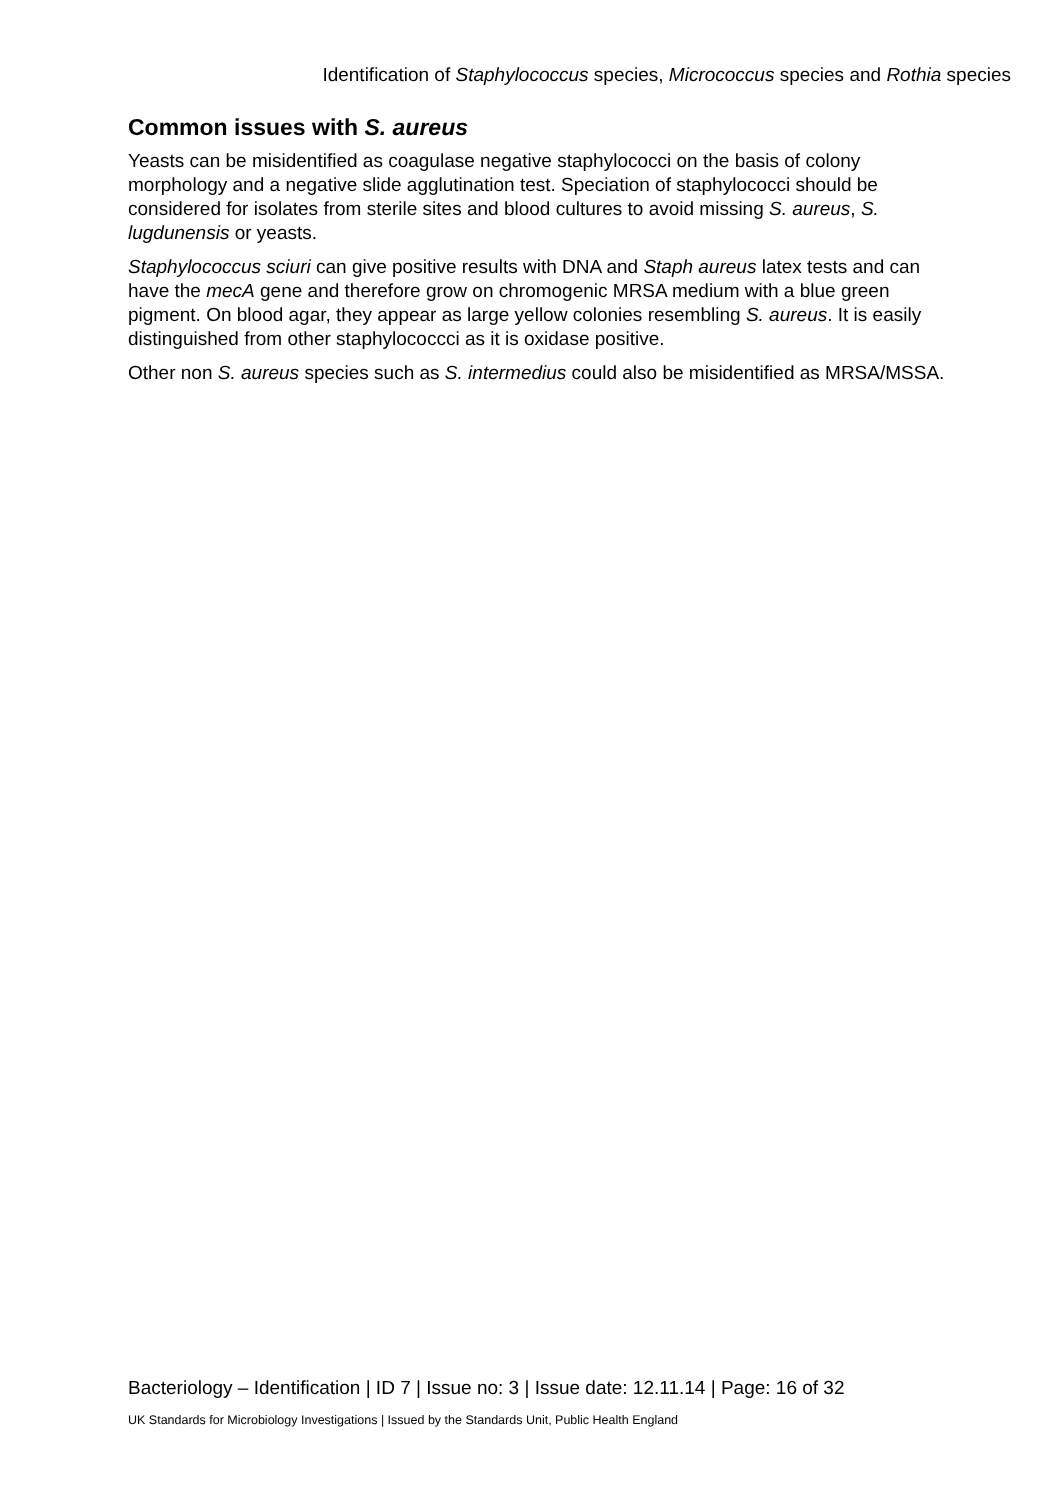Identification of Staphylococcus species, Micrococcus species and Rothia species
Common issues with S. aureus
Yeasts can be misidentified as coagulase negative staphylococci on the basis of colony morphology and a negative slide agglutination test. Speciation of staphylococci should be considered for isolates from sterile sites and blood cultures to avoid missing S. aureus, S. lugdunensis or yeasts.
Staphylococcus sciuri can give positive results with DNA and Staph aureus latex tests and can have the mecA gene and therefore grow on chromogenic MRSA medium with a blue green pigment. On blood agar, they appear as large yellow colonies resembling S. aureus. It is easily distinguished from other staphylococcci as it is oxidase positive.
Other non S. aureus species such as S. intermedius could also be misidentified as MRSA/MSSA.
Bacteriology – Identification | ID 7 | Issue no: 3 | Issue date: 12.11.14 | Page: 16 of 32
UK Standards for Microbiology Investigations | Issued by the Standards Unit, Public Health England